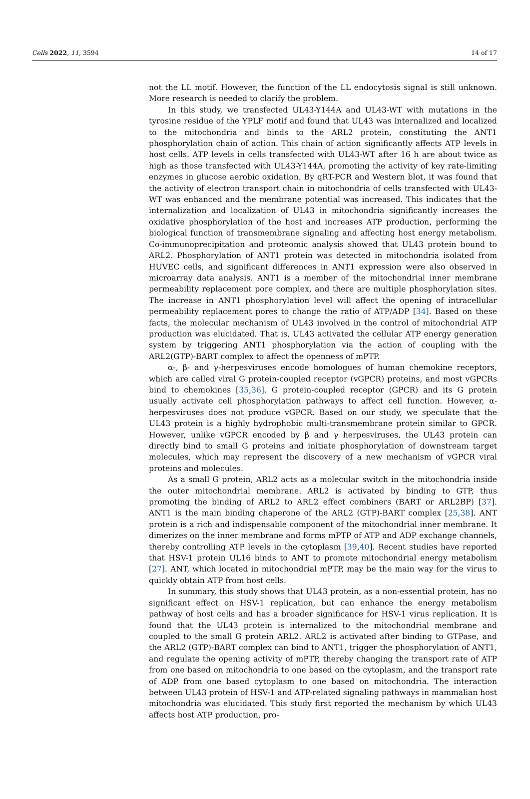Cells 2022, 11, 3594 14 of 17
not the LL motif. However, the function of the LL endocytosis signal is still unknown. More research is needed to clarify the problem.
In this study, we transfected UL43-Y144A and UL43-WT with mutations in the tyrosine residue of the YPLF motif and found that UL43 was internalized and localized to the mitochondria and binds to the ARL2 protein, constituting the ANT1 phosphorylation chain of action. This chain of action significantly affects ATP levels in host cells. ATP levels in cells transfected with UL43-WT after 16 h are about twice as high as those transfected with UL43-Y144A, promoting the activity of key rate-limiting enzymes in glucose aerobic oxidation. By qRT-PCR and Western blot, it was found that the activity of electron transport chain in mitochondria of cells transfected with UL43-WT was enhanced and the membrane potential was increased. This indicates that the internalization and localization of UL43 in mitochondria significantly increases the oxidative phosphorylation of the host and increases ATP production, performing the biological function of transmembrane signaling and affecting host energy metabolism. Co-immunoprecipitation and proteomic analysis showed that UL43 protein bound to ARL2. Phosphorylation of ANT1 protein was detected in mitochondria isolated from HUVEC cells, and significant differences in ANT1 expression were also observed in microarray data analysis. ANT1 is a member of the mitochondrial inner membrane permeability replacement pore complex, and there are multiple phosphorylation sites. The increase in ANT1 phosphorylation level will affect the opening of intracellular permeability replacement pores to change the ratio of ATP/ADP [34]. Based on these facts, the molecular mechanism of UL43 involved in the control of mitochondrial ATP production was elucidated. That is, UL43 activated the cellular ATP energy generation system by triggering ANT1 phosphorylation via the action of coupling with the ARL2(GTP)-BART complex to affect the openness of mPTP.
α-, β- and γ-herpesviruses encode homologues of human chemokine receptors, which are called viral G protein-coupled receptor (vGPCR) proteins, and most vGPCRs bind to chemokines [35,36]. G protein-coupled receptor (GPCR) and its G protein usually activate cell phosphorylation pathways to affect cell function. However, α-herpesviruses does not produce vGPCR. Based on our study, we speculate that the UL43 protein is a highly hydrophobic multi-transmembrane protein similar to GPCR. However, unlike vGPCR encoded by β and γ herpesviruses, the UL43 protein can directly bind to small G proteins and initiate phosphorylation of downstream target molecules, which may represent the discovery of a new mechanism of vGPCR viral proteins and molecules.
As a small G protein, ARL2 acts as a molecular switch in the mitochondria inside the outer mitochondrial membrane. ARL2 is activated by binding to GTP, thus promoting the binding of ARL2 to ARL2 effect combiners (BART or ARL2BP) [37]. ANT1 is the main binding chaperone of the ARL2 (GTP)-BART complex [25,38]. ANT protein is a rich and indispensable component of the mitochondrial inner membrane. It dimerizes on the inner membrane and forms mPTP of ATP and ADP exchange channels, thereby controlling ATP levels in the cytoplasm [39,40]. Recent studies have reported that HSV-1 protein UL16 binds to ANT to promote mitochondrial energy metabolism [27]. ANT, which located in mitochondrial mPTP, may be the main way for the virus to quickly obtain ATP from host cells.
In summary, this study shows that UL43 protein, as a non-essential protein, has no significant effect on HSV-1 replication, but can enhance the energy metabolism pathway of host cells and has a broader significance for HSV-1 virus replication. It is found that the UL43 protein is internalized to the mitochondrial membrane and coupled to the small G protein ARL2. ARL2 is activated after binding to GTPase, and the ARL2 (GTP)-BART complex can bind to ANT1, trigger the phosphorylation of ANT1, and regulate the opening activity of mPTP, thereby changing the transport rate of ATP from one based on mitochondria to one based on the cytoplasm, and the transport rate of ADP from one based cytoplasm to one based on mitochondria. The interaction between UL43 protein of HSV-1 and ATP-related signaling pathways in mammalian host mitochondria was elucidated. This study first reported the mechanism by which UL43 affects host ATP production, pro-